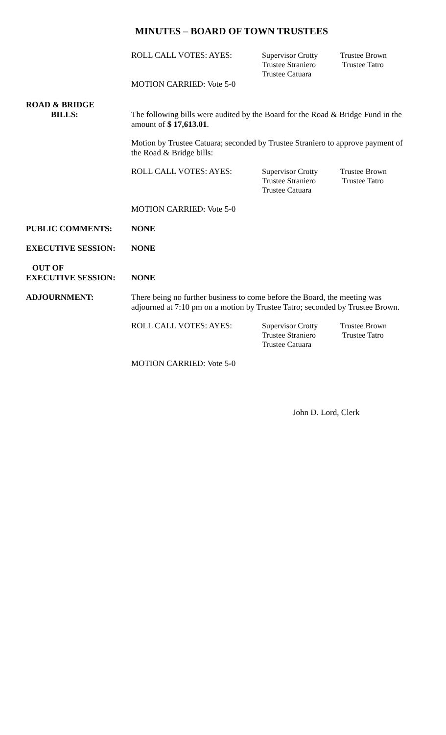MINUTES – BOARD OF TOWN TRUSTEES
ROLL CALL VOTES: AYES:
Supervisor Crotty
Trustee Straniero
Trustee Catuara
Trustee Brown
Trustee Tatro
MOTION CARRIED: Vote 5-0
ROAD & BRIDGE
BILLS:
The following bills were audited by the Board for the Road & Bridge Fund in the amount of $ 17,613.01.
Motion by Trustee Catuara; seconded by Trustee Straniero to approve payment of the Road & Bridge bills:
ROLL CALL VOTES: AYES:
Supervisor Crotty
Trustee Straniero
Trustee Catuara
Trustee Brown
Trustee Tatro
MOTION CARRIED: Vote 5-0
PUBLIC COMMENTS: NONE
EXECUTIVE SESSION: NONE
OUT OF
EXECUTIVE SESSION:
NONE
ADJOURNMENT:
There being no further business to come before the Board, the meeting was adjourned at 7:10 pm on a motion by Trustee Tatro; seconded by Trustee Brown.
ROLL CALL VOTES: AYES:
Supervisor Crotty
Trustee Straniero
Trustee Catuara
Trustee Brown
Trustee Tatro
MOTION CARRIED: Vote 5-0
John D. Lord, Clerk